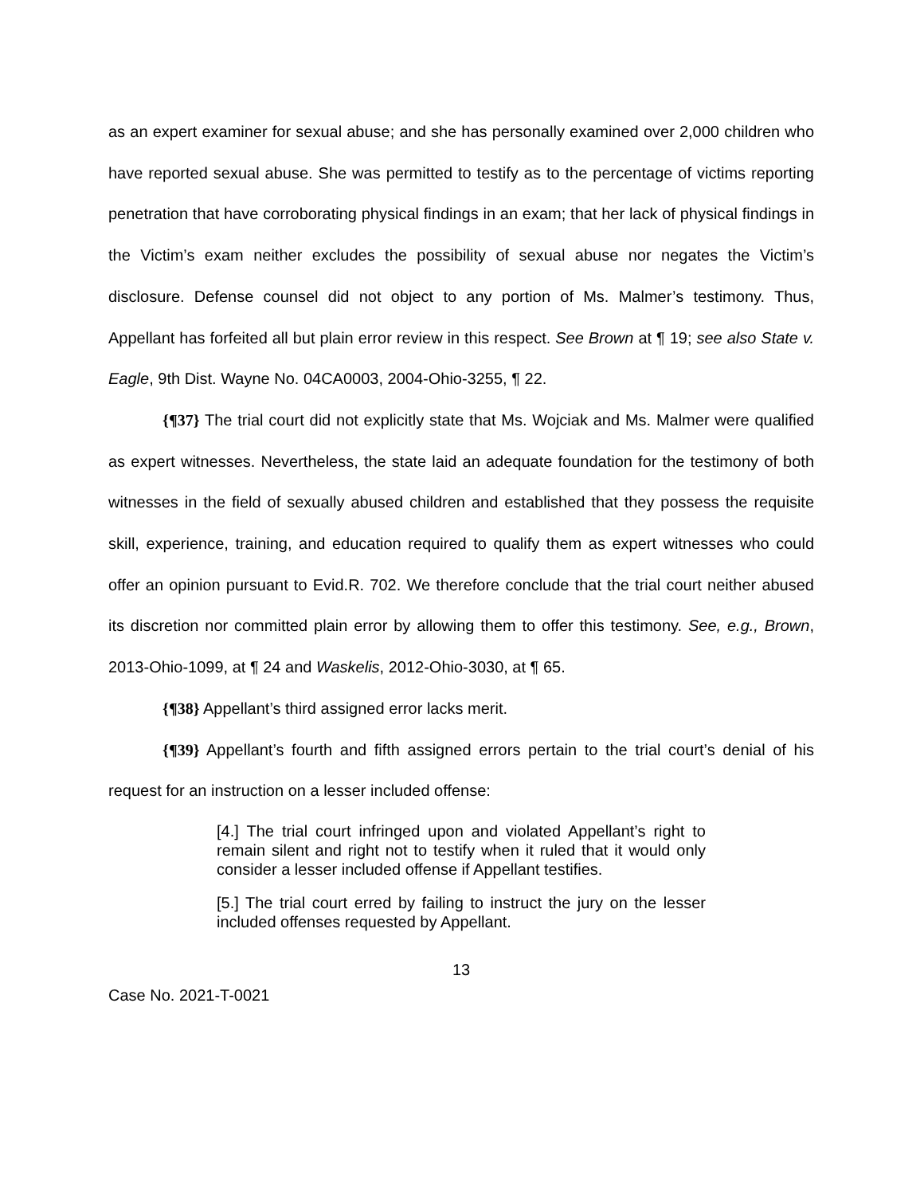as an expert examiner for sexual abuse; and she has personally examined over 2,000 children who have reported sexual abuse. She was permitted to testify as to the percentage of victims reporting penetration that have corroborating physical findings in an exam; that her lack of physical findings in the Victim’s exam neither excludes the possibility of sexual abuse nor negates the Victim’s disclosure. Defense counsel did not object to any portion of Ms. Malmer’s testimony. Thus, Appellant has forfeited all but plain error review in this respect. See Brown at ¶ 19; see also State v. Eagle, 9th Dist. Wayne No. 04CA0003, 2004-Ohio-3255, ¶ 22.
{¶37} The trial court did not explicitly state that Ms. Wojciak and Ms. Malmer were qualified as expert witnesses. Nevertheless, the state laid an adequate foundation for the testimony of both witnesses in the field of sexually abused children and established that they possess the requisite skill, experience, training, and education required to qualify them as expert witnesses who could offer an opinion pursuant to Evid.R. 702. We therefore conclude that the trial court neither abused its discretion nor committed plain error by allowing them to offer this testimony. See, e.g., Brown, 2013-Ohio-1099, at ¶ 24 and Waskelis, 2012-Ohio-3030, at ¶ 65.
{¶38} Appellant’s third assigned error lacks merit.
{¶39} Appellant’s fourth and fifth assigned errors pertain to the trial court’s denial of his request for an instruction on a lesser included offense:
[4.] The trial court infringed upon and violated Appellant’s right to remain silent and right not to testify when it ruled that it would only consider a lesser included offense if Appellant testifies.
[5.] The trial court erred by failing to instruct the jury on the lesser included offenses requested by Appellant.
13
Case No. 2021-T-0021